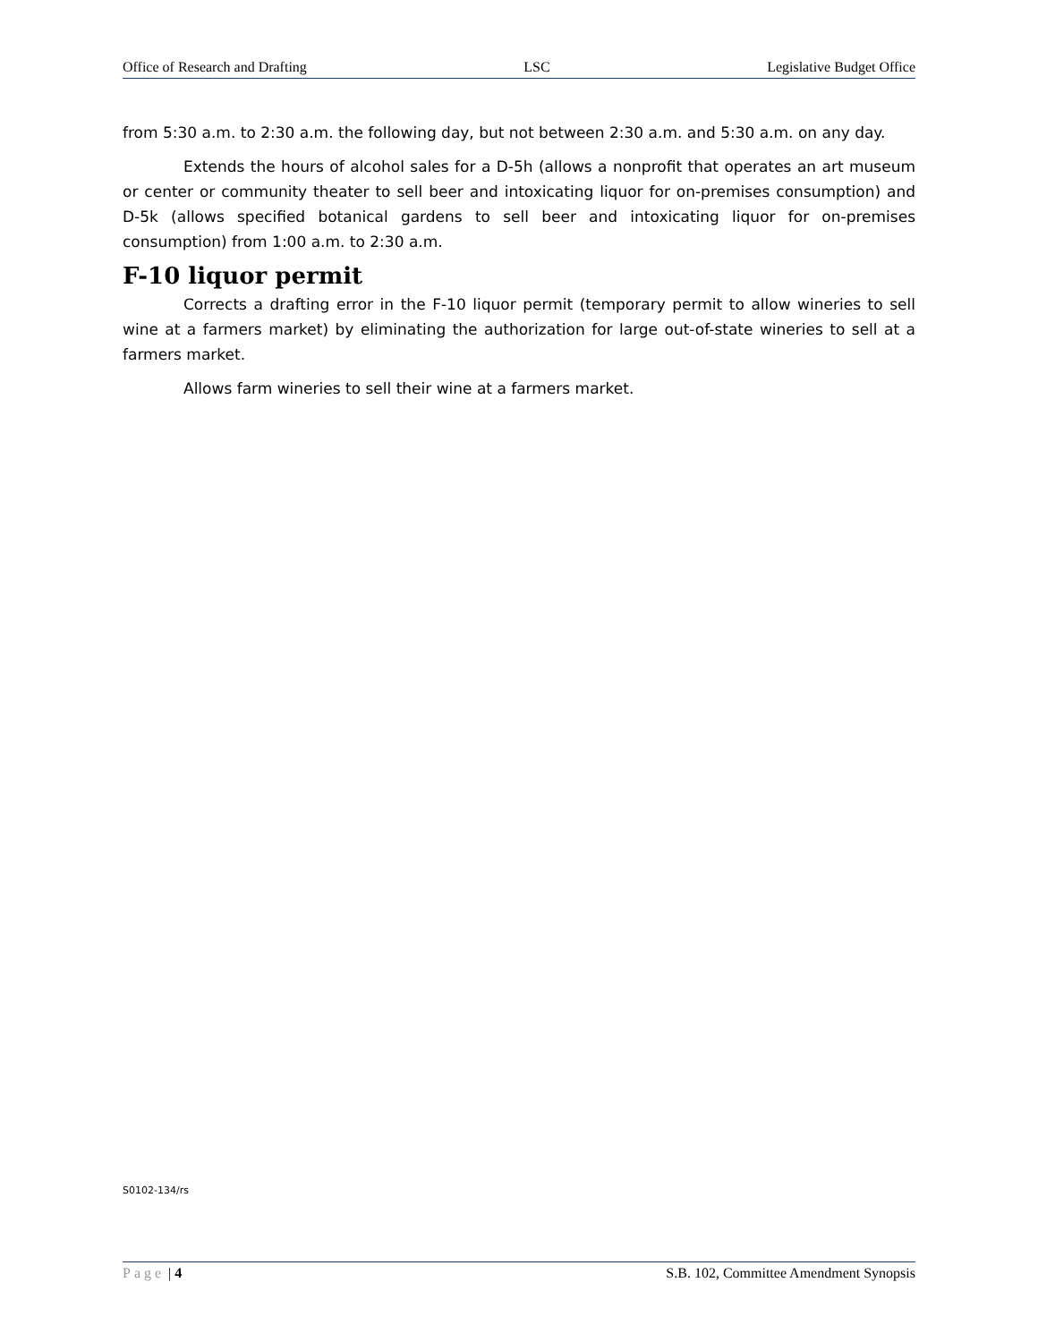Office of Research and Drafting LSC Legislative Budget Office
from 5:30 a.m. to 2:30 a.m. the following day, but not between 2:30 a.m. and 5:30 a.m. on any day.
Extends the hours of alcohol sales for a D-5h (allows a nonprofit that operates an art museum or center or community theater to sell beer and intoxicating liquor for on-premises consumption) and D-5k (allows specified botanical gardens to sell beer and intoxicating liquor for on-premises consumption) from 1:00 a.m. to 2:30 a.m.
F-10 liquor permit
Corrects a drafting error in the F-10 liquor permit (temporary permit to allow wineries to sell wine at a farmers market) by eliminating the authorization for large out-of-state wineries to sell at a farmers market.
Allows farm wineries to sell their wine at a farmers market.
S0102-134/rs
Page | 4 S.B. 102, Committee Amendment Synopsis